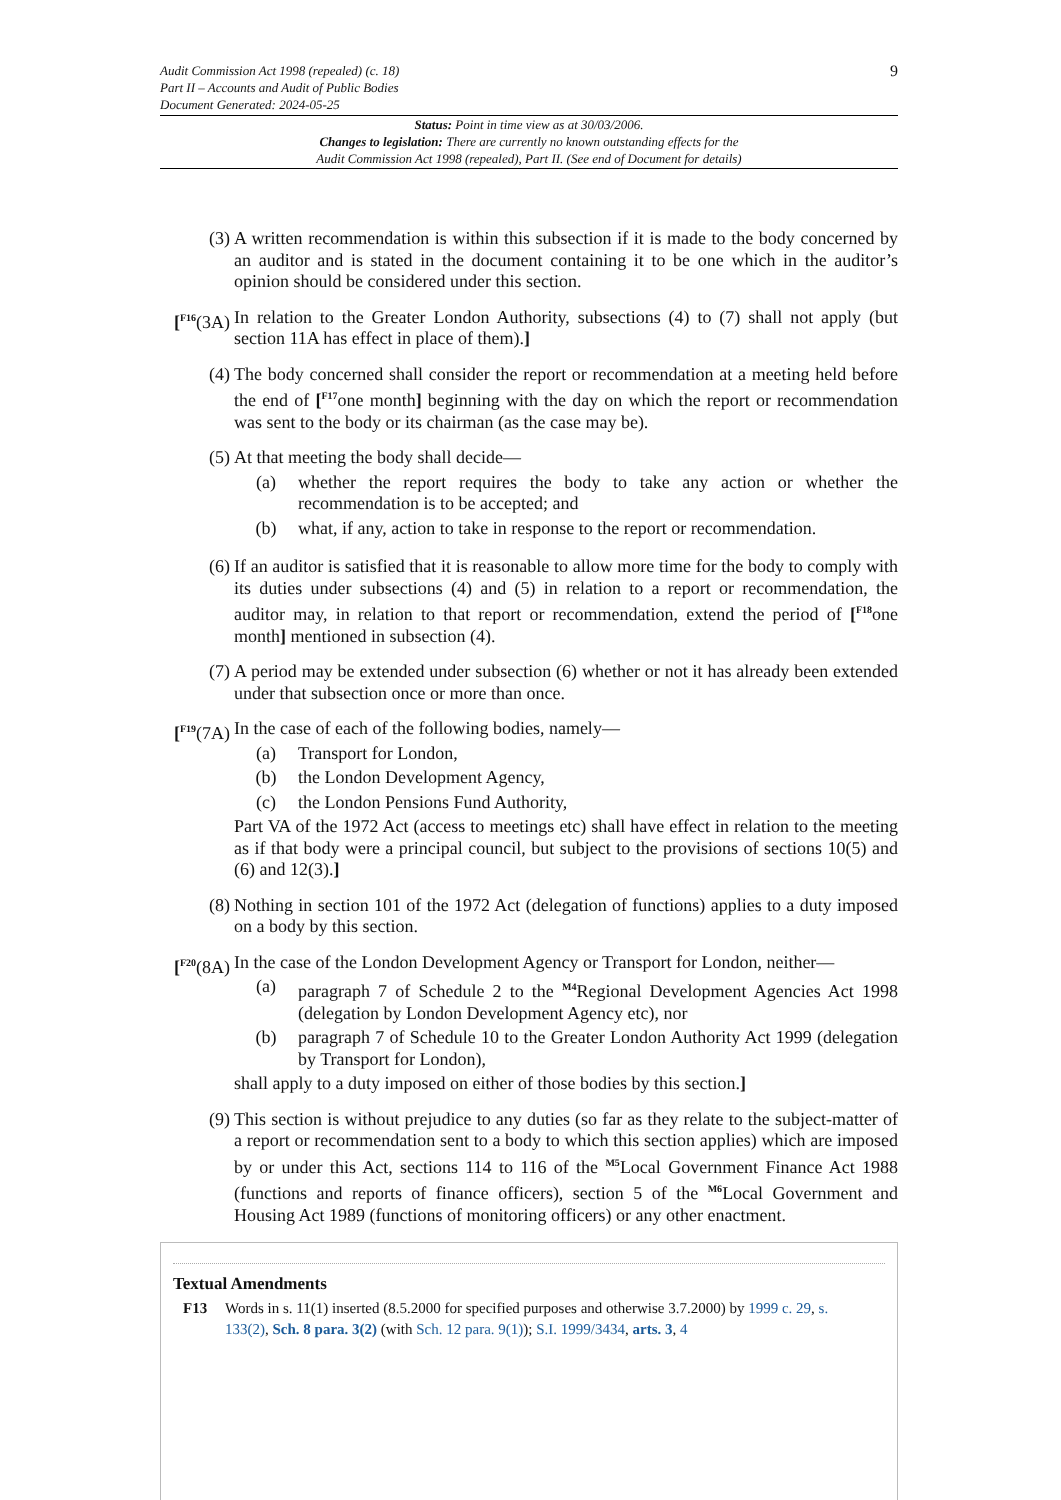9
Audit Commission Act 1998 (repealed) (c. 18)
Part II – Accounts and Audit of Public Bodies
Document Generated: 2024-05-25
Status: Point in time view as at 30/03/2006.
Changes to legislation: There are currently no known outstanding effects for the
Audit Commission Act 1998 (repealed), Part II. (See end of Document for details)
(3) A written recommendation is within this subsection if it is made to the body concerned by an auditor and is stated in the document containing it to be one which in the auditor’s opinion should be considered under this section.
[<sup>F16</sup>(3A)
In relation to the Greater London Authority, subsections (4) to (7) shall not apply (but section 11A has effect in place of them).]
(4) The body concerned shall consider the report or recommendation at a meeting held before the end of [<sup>F17</sup>one month] beginning with the day on which the report or recommendation was sent to the body or its chairman (as the case may be).
(5) At that meeting the body shall decide—
(a) whether the report requires the body to take any action or whether the recommendation is to be accepted; and
(b) what, if any, action to take in response to the report or recommendation.
(6) If an auditor is satisfied that it is reasonable to allow more time for the body to comply with its duties under subsections (4) and (5) in relation to a report or recommendation, the auditor may, in relation to that report or recommendation, extend the period of [<sup>F18</sup>one month] mentioned in subsection (4).
(7) A period may be extended under subsection (6) whether or not it has already been extended under that subsection once or more than once.
[<sup>F19</sup>(7A)
In the case of each of the following bodies, namely—
(a) Transport for London,
(b) the London Development Agency,
(c) the London Pensions Fund Authority,
Part VA of the 1972 Act (access to meetings etc) shall have effect in relation to the meeting as if that body were a principal council, but subject to the provisions of sections 10(5) and (6) and 12(3).]
(8) Nothing in section 101 of the 1972 Act (delegation of functions) applies to a duty imposed on a body by this section.
[<sup>F20</sup>(8A)
In the case of the London Development Agency or Transport for London, neither—
(a) paragraph 7 of Schedule 2 to the <sup>M4</sup>Regional Development Agencies Act 1998 (delegation by London Development Agency etc), nor
(b) paragraph 7 of Schedule 10 to the Greater London Authority Act 1999 (delegation by Transport for London),
shall apply to a duty imposed on either of those bodies by this section.]
(9) This section is without prejudice to any duties (so far as they relate to the subject-matter of a report or recommendation sent to a body to which this section applies) which are imposed by or under this Act, sections 114 to 116 of the <sup>M5</sup>Local Government Finance Act 1988 (functions and reports of finance officers), section 5 of the <sup>M6</sup>Local Government and Housing Act 1989 (functions of monitoring officers) or any other enactment.
Textual Amendments
F13 Words in s. 11(1) inserted (8.5.2000 for specified purposes and otherwise 3.7.2000) by 1999 c. 29, s. 133(2), Sch. 8 para. 3(2) (with Sch. 12 para. 9(1)); S.I. 1999/3434, arts. 3, 4